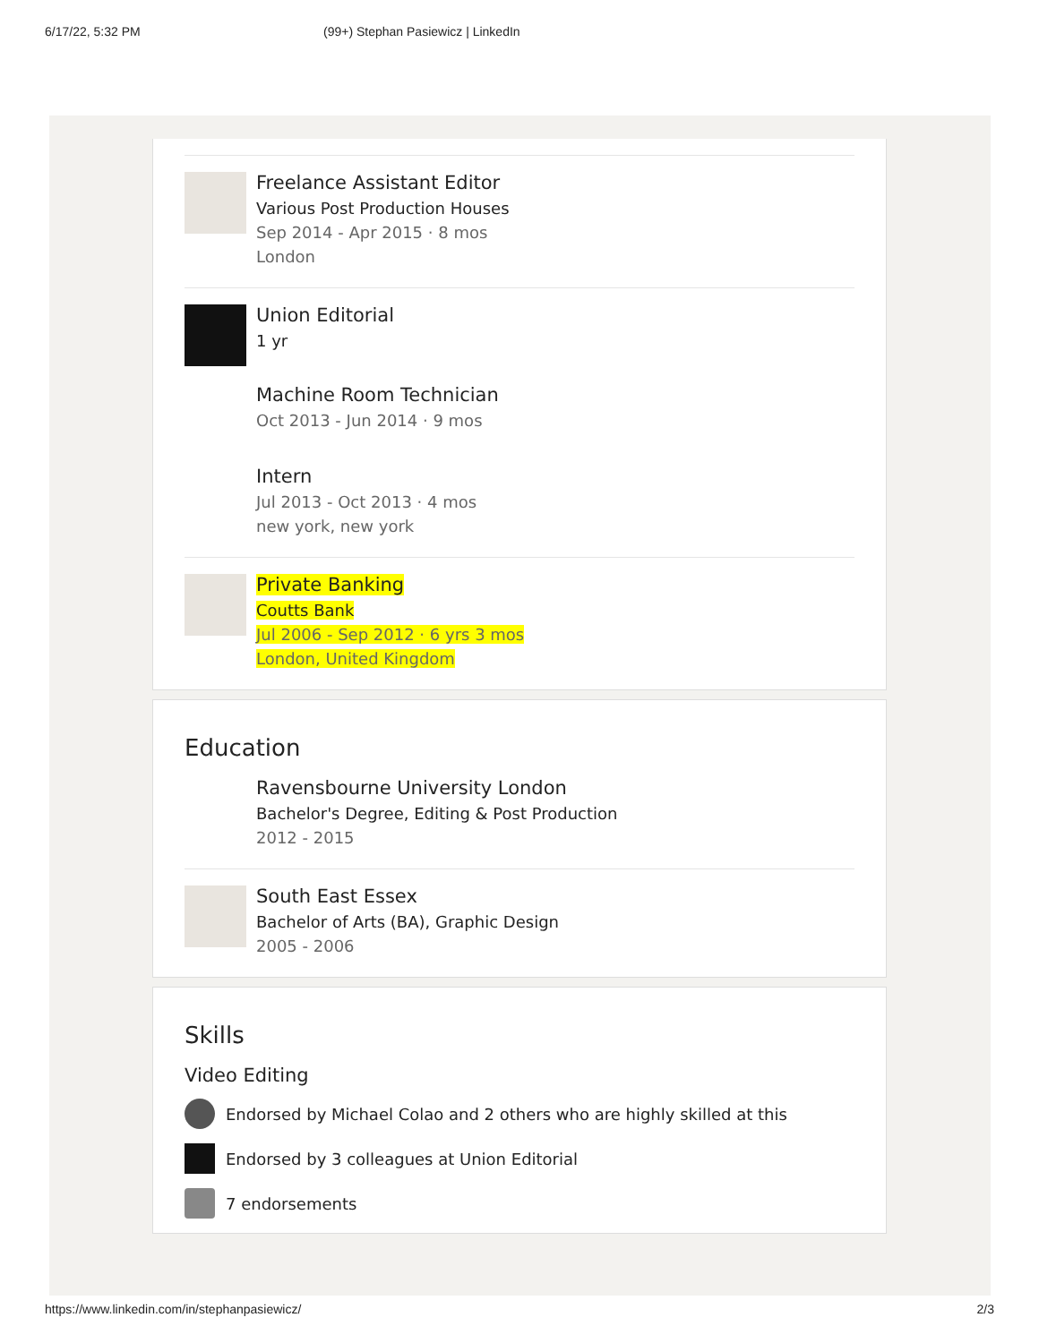6/17/22, 5:32 PM (99+) Stephan Pasiewicz | LinkedIn
Freelance Assistant Editor
Various Post Production Houses
Sep 2014 - Apr 2015 · 8 mos
London
Union Editorial
1 yr
Machine Room Technician
Oct 2013 - Jun 2014 · 9 mos
Intern
Jul 2013 - Oct 2013 · 4 mos
new york, new york
Private Banking
Coutts Bank
Jul 2006 - Sep 2012 · 6 yrs 3 mos
London, United Kingdom
Education
Ravensbourne University London
Bachelor's Degree, Editing & Post Production
2012 - 2015
South East Essex
Bachelor of Arts (BA), Graphic Design
2005 - 2006
Skills
Video Editing
Endorsed by Michael Colao and 2 others who are highly skilled at this
Endorsed by 3 colleagues at Union Editorial
7 endorsements
https://www.linkedin.com/in/stephanpasiewicz/ 2/3